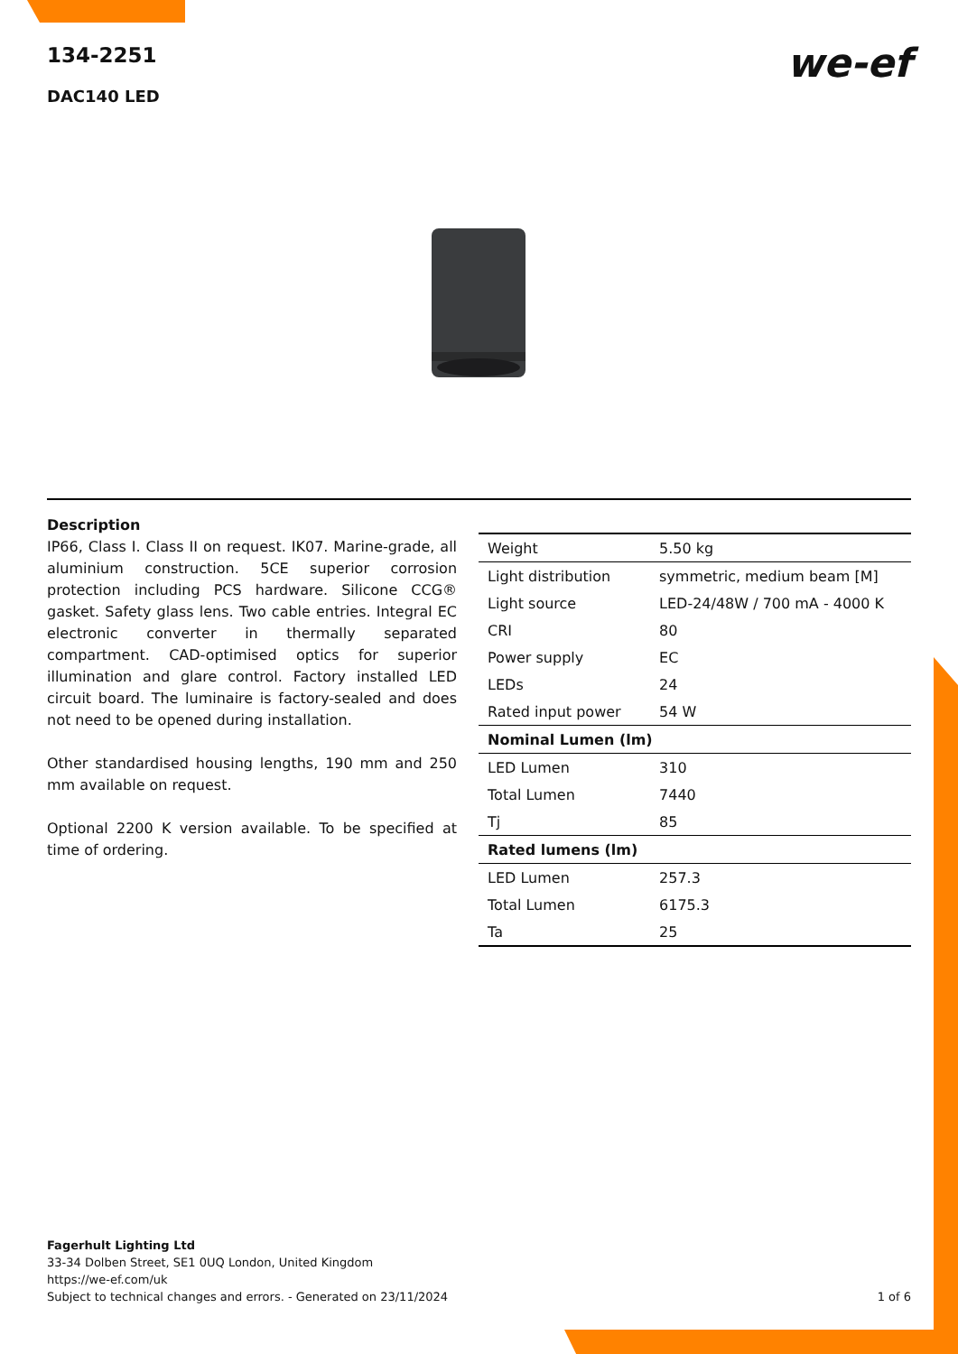134-2251
DAC140 LED
we-ef
Description
IP66, Class I. Class II on request. IK07. Marine-grade, all aluminium construction. 5CE superior corrosion protection including PCS hardware. Silicone CCG® gasket. Safety glass lens. Two cable entries. Integral EC electronic converter in thermally separated compartment. CAD-optimised optics for superior illumination and glare control. Factory installed LED circuit board. The luminaire is factory-sealed and does not need to be opened during installation.
Other standardised housing lengths, 190 mm and 250 mm available on request.
Optional 2200 K version available. To be specified at time of ordering.
| Weight | 5.50 kg |
| Light distribution | symmetric, medium beam [M] |
| Light source | LED-24/48W / 700 mA - 4000 K |
| CRI | 80 |
| Power supply | EC |
| LEDs | 24 |
| Rated input power | 54 W |
| Nominal Lumen (lm) | |
| LED Lumen | 310 |
| Total Lumen | 7440 |
| Tj | 85 |
| Rated lumens (lm) | |
| LED Lumen | 257.3 |
| Total Lumen | 6175.3 |
| Ta | 25 |
Fagerhult Lighting Ltd
33-34 Dolben Street, SE1 0UQ London, United Kingdom
https://we-ef.com/uk
Subject to technical changes and errors. - Generated on 23/11/2024
1 of 6